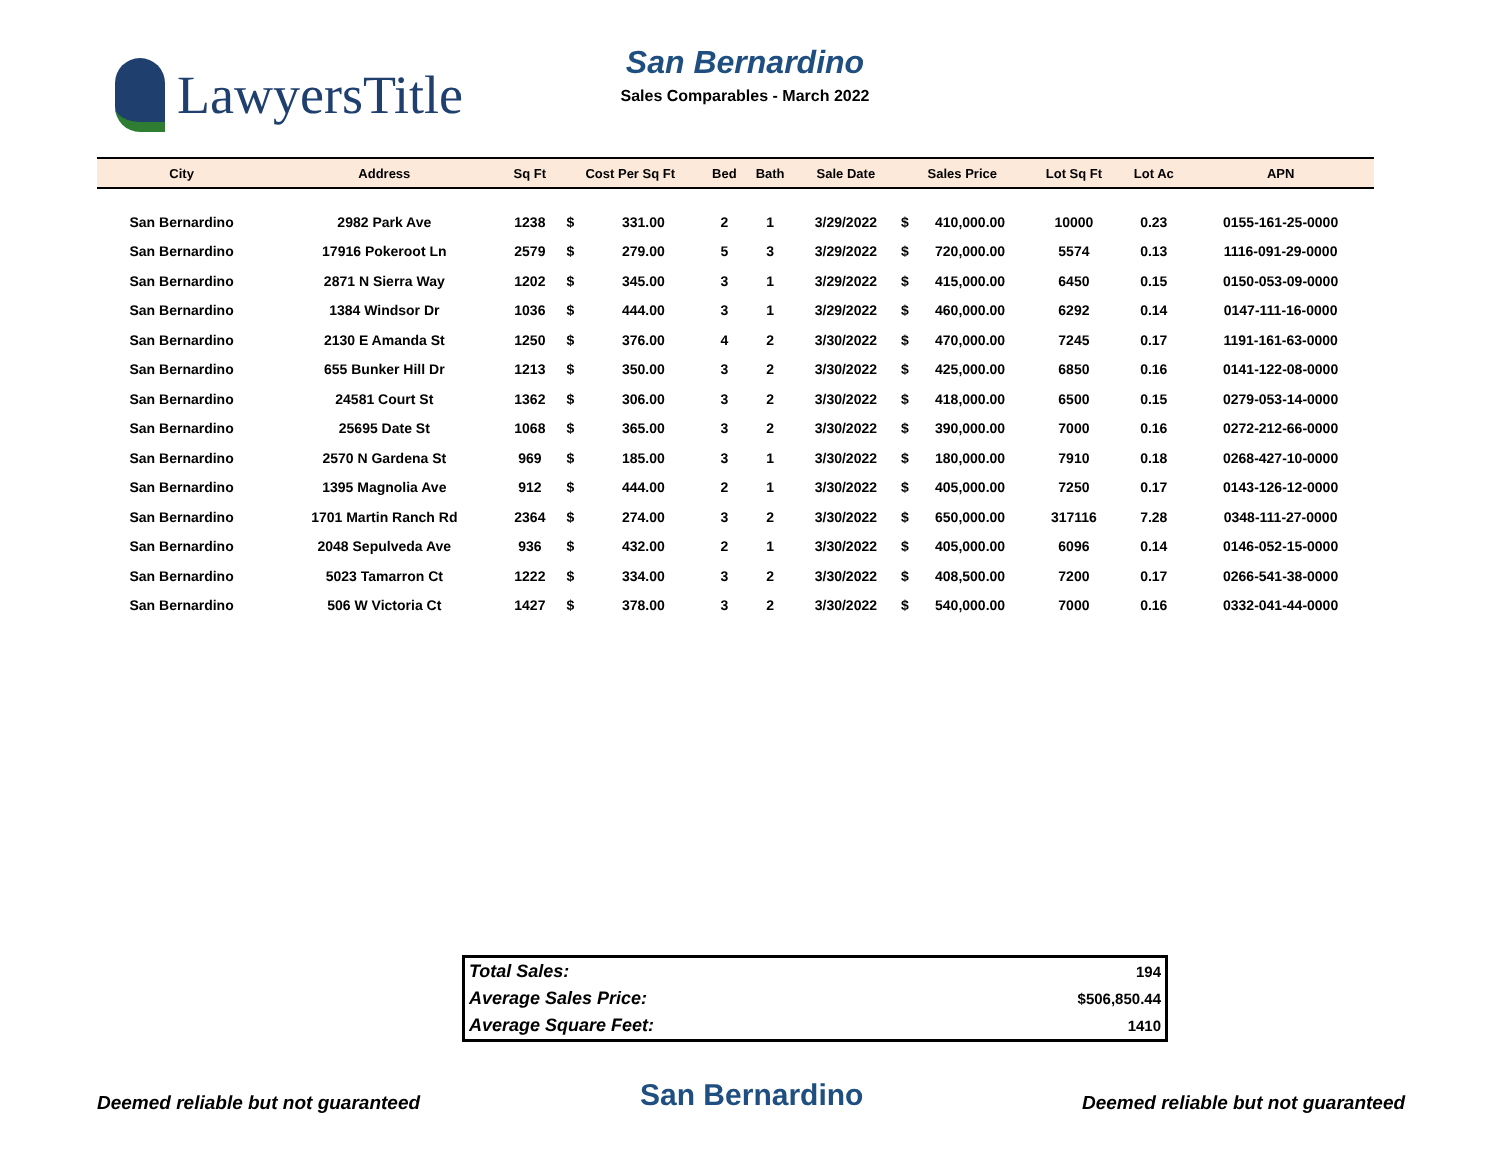LawyersTitle
San Bernardino
Sales Comparables - March 2022
| City | Address | Sq Ft | Cost Per Sq Ft | | Bed | Bath | Sale Date | Sales Price | | Lot Sq Ft | Lot Ac | APN |
| --- | --- | --- | --- | --- | --- | --- | --- | --- | --- | --- | --- | --- |
| San Bernardino | 2982 Park Ave | 1238 | $ | 331.00 | 2 | 1 | 3/29/2022 | $ | 410,000.00 | 10000 | 0.23 | 0155-161-25-0000 |
| San Bernardino | 17916 Pokeroot Ln | 2579 | $ | 279.00 | 5 | 3 | 3/29/2022 | $ | 720,000.00 | 5574 | 0.13 | 1116-091-29-0000 |
| San Bernardino | 2871 N Sierra Way | 1202 | $ | 345.00 | 3 | 1 | 3/29/2022 | $ | 415,000.00 | 6450 | 0.15 | 0150-053-09-0000 |
| San Bernardino | 1384 Windsor Dr | 1036 | $ | 444.00 | 3 | 1 | 3/29/2022 | $ | 460,000.00 | 6292 | 0.14 | 0147-111-16-0000 |
| San Bernardino | 2130 E Amanda St | 1250 | $ | 376.00 | 4 | 2 | 3/30/2022 | $ | 470,000.00 | 7245 | 0.17 | 1191-161-63-0000 |
| San Bernardino | 655 Bunker Hill Dr | 1213 | $ | 350.00 | 3 | 2 | 3/30/2022 | $ | 425,000.00 | 6850 | 0.16 | 0141-122-08-0000 |
| San Bernardino | 24581 Court St | 1362 | $ | 306.00 | 3 | 2 | 3/30/2022 | $ | 418,000.00 | 6500 | 0.15 | 0279-053-14-0000 |
| San Bernardino | 25695 Date St | 1068 | $ | 365.00 | 3 | 2 | 3/30/2022 | $ | 390,000.00 | 7000 | 0.16 | 0272-212-66-0000 |
| San Bernardino | 2570 N Gardena St | 969 | $ | 185.00 | 3 | 1 | 3/30/2022 | $ | 180,000.00 | 7910 | 0.18 | 0268-427-10-0000 |
| San Bernardino | 1395 Magnolia Ave | 912 | $ | 444.00 | 2 | 1 | 3/30/2022 | $ | 405,000.00 | 7250 | 0.17 | 0143-126-12-0000 |
| San Bernardino | 1701 Martin Ranch Rd | 2364 | $ | 274.00 | 3 | 2 | 3/30/2022 | $ | 650,000.00 | 317116 | 7.28 | 0348-111-27-0000 |
| San Bernardino | 2048 Sepulveda Ave | 936 | $ | 432.00 | 2 | 1 | 3/30/2022 | $ | 405,000.00 | 6096 | 0.14 | 0146-052-15-0000 |
| San Bernardino | 5023 Tamarron Ct | 1222 | $ | 334.00 | 3 | 2 | 3/30/2022 | $ | 408,500.00 | 7200 | 0.17 | 0266-541-38-0000 |
| San Bernardino | 506 W Victoria Ct | 1427 | $ | 378.00 | 3 | 2 | 3/30/2022 | $ | 540,000.00 | 7000 | 0.16 | 0332-041-44-0000 |
| Total Sales: | 194 |
| Average Sales Price: | $506,850.44 |
| Average Square Feet: | 1410 |
Deemed reliable but not guaranteed San Bernardino Deemed reliable but not guaranteed